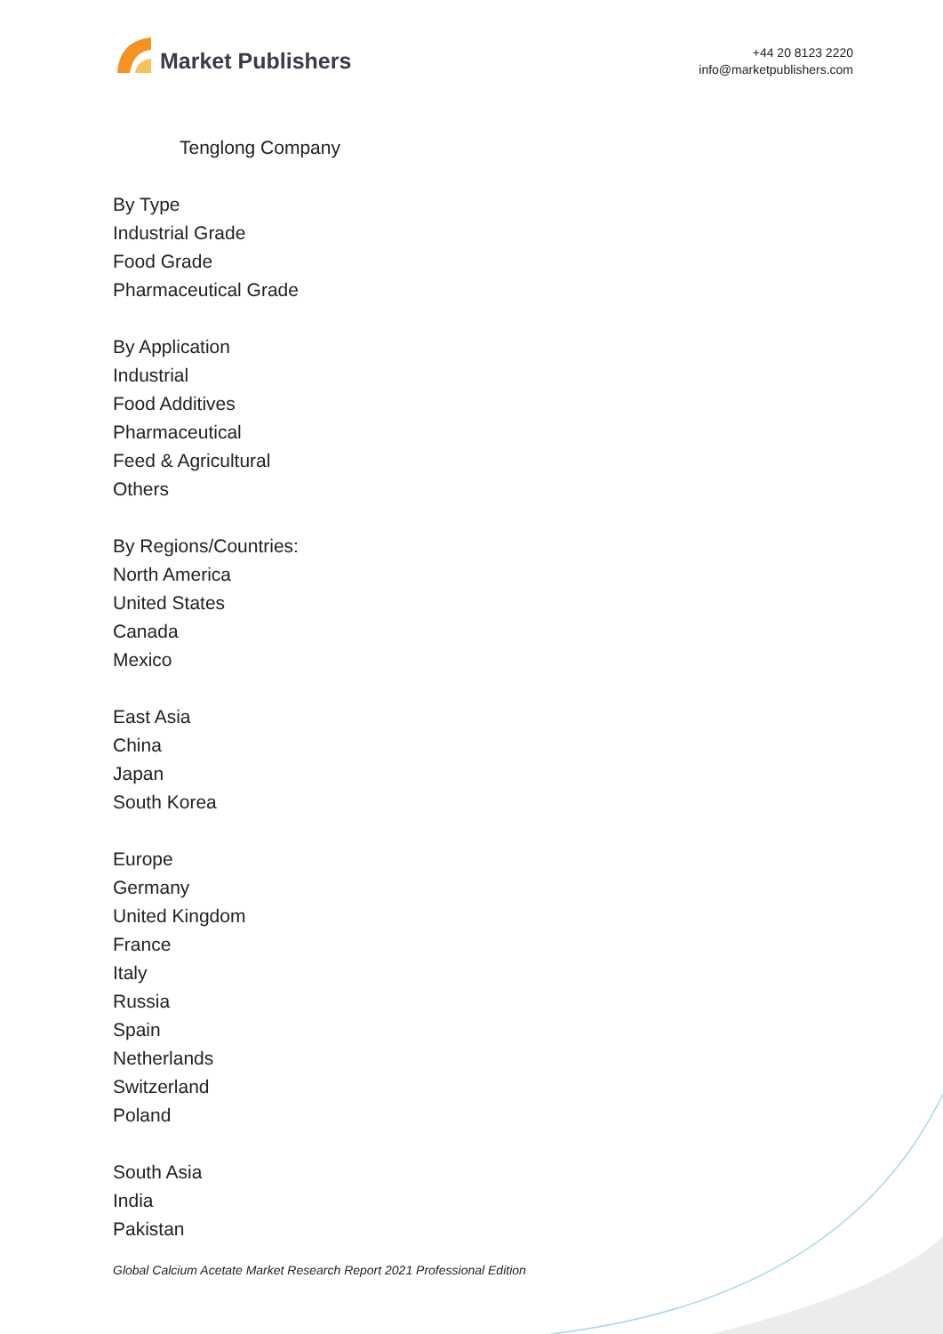Market Publishers
+44 20 8123 2220
info@marketpublishers.com
Tenglong Company
By Type
Industrial Grade
Food Grade
Pharmaceutical Grade
By Application
Industrial
Food Additives
Pharmaceutical
Feed & Agricultural
Others
By Regions/Countries:
North America
United States
Canada
Mexico
East Asia
China
Japan
South Korea
Europe
Germany
United Kingdom
France
Italy
Russia
Spain
Netherlands
Switzerland
Poland
South Asia
India
Pakistan
Global Calcium Acetate Market Research Report 2021 Professional Edition